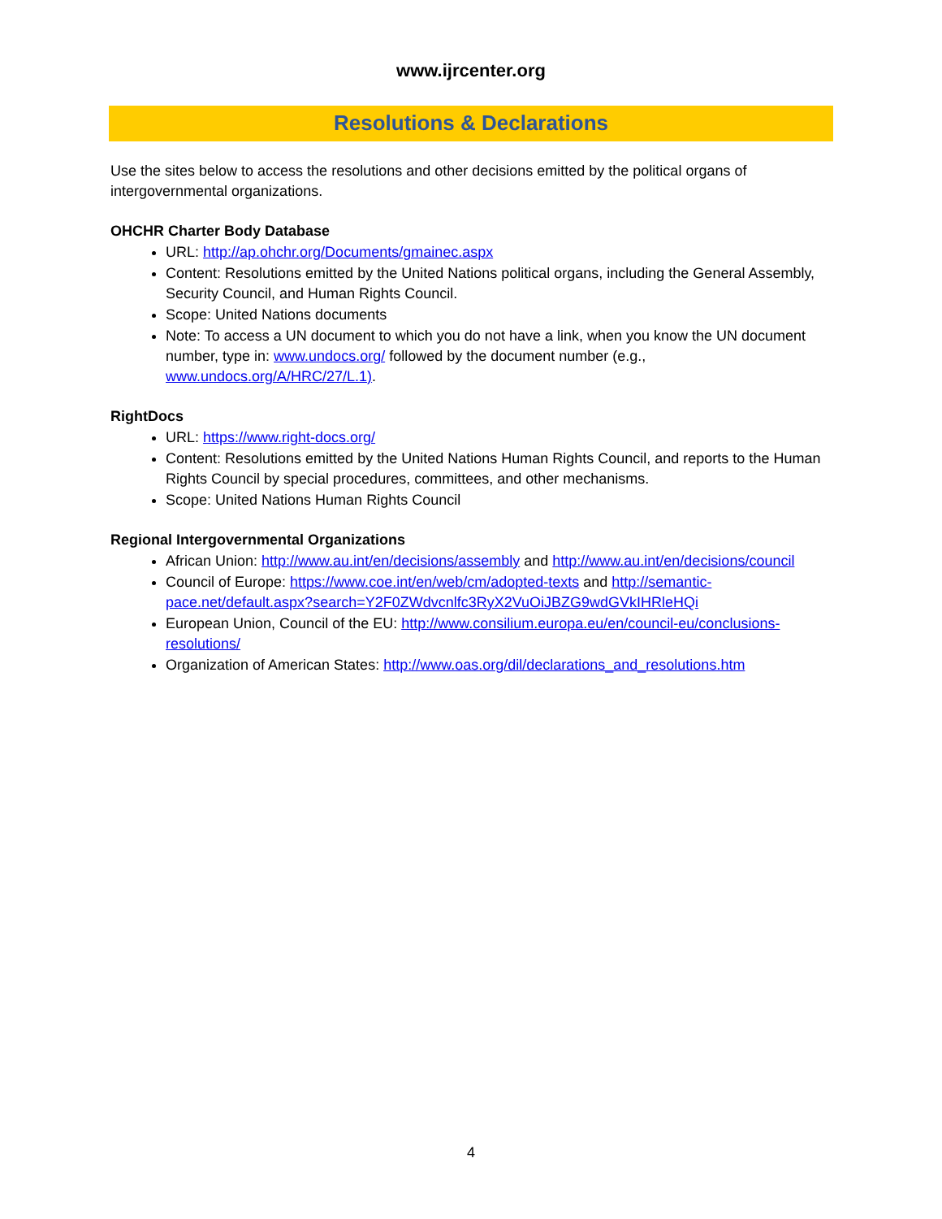www.ijrcenter.org
Resolutions & Declarations
Use the sites below to access the resolutions and other decisions emitted by the political organs of intergovernmental organizations.
OHCHR Charter Body Database
URL: http://ap.ohchr.org/Documents/gmainec.aspx
Content: Resolutions emitted by the United Nations political organs, including the General Assembly, Security Council, and Human Rights Council.
Scope: United Nations documents
Note: To access a UN document to which you do not have a link, when you know the UN document number, type in: www.undocs.org/ followed by the document number (e.g., www.undocs.org/A/HRC/27/L.1).
RightDocs
URL: https://www.right-docs.org/
Content: Resolutions emitted by the United Nations Human Rights Council, and reports to the Human Rights Council by special procedures, committees, and other mechanisms.
Scope: United Nations Human Rights Council
Regional Intergovernmental Organizations
African Union: http://www.au.int/en/decisions/assembly and http://www.au.int/en/decisions/council
Council of Europe: https://www.coe.int/en/web/cm/adopted-texts and http://semantic-pace.net/default.aspx?search=Y2F0ZWdvcnlfc3RyX2VuOiJBZG9wdGVkIHRleHQi
European Union, Council of the EU: http://www.consilium.europa.eu/en/council-eu/conclusions-resolutions/
Organization of American States: http://www.oas.org/dil/declarations_and_resolutions.htm
4